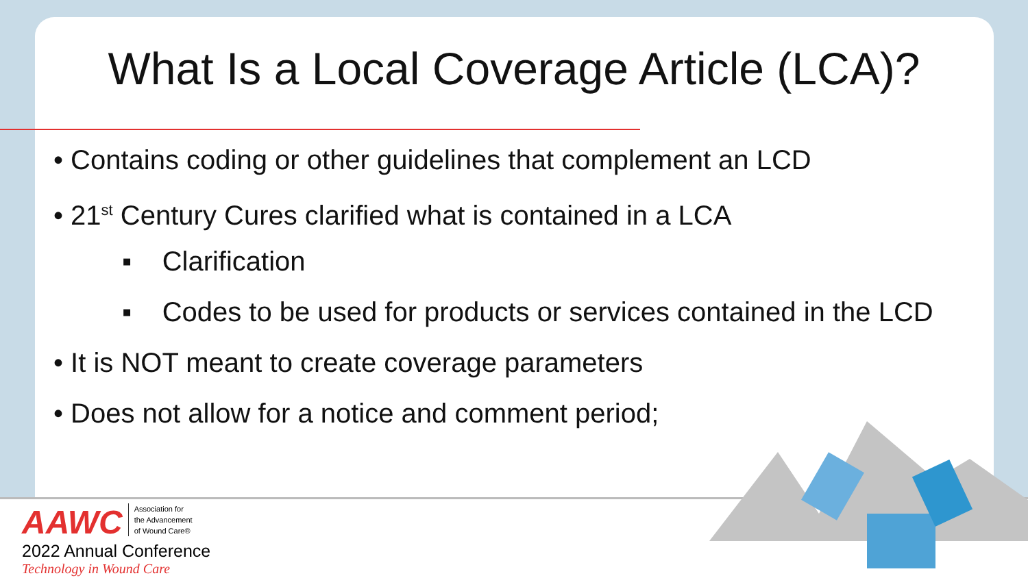What Is a Local Coverage Article (LCA)?
• Contains coding or other guidelines that complement an LCD
• 21<sup>st</sup> Century Cures clarified what is contained in a LCA
▪ Clarification
▪ Codes to be used for products or services contained in the LCD
• It is NOT meant to create coverage parameters
• Does not allow for a notice and comment period;
AAWC Association for
the Advancement
of Wound Care®
2022 Annual Conference
Technology in Wound Care